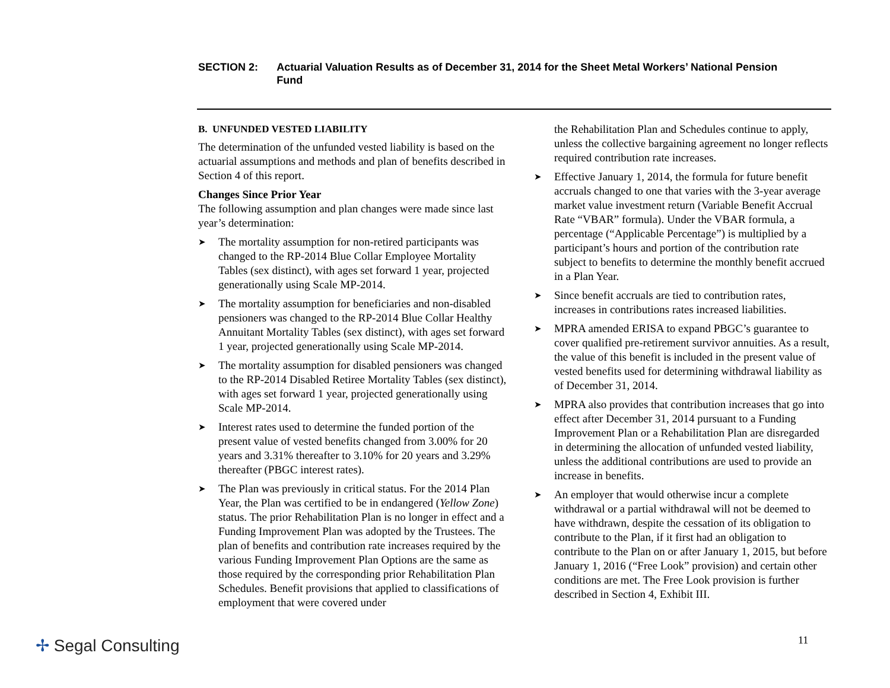SECTION 2: Actuarial Valuation Results as of December 31, 2014 for the Sheet Metal Workers’ National Pension Fund
B. UNFUNDED VESTED LIABILITY
The determination of the unfunded vested liability is based on the actuarial assumptions and methods and plan of benefits described in Section 4 of this report.
Changes Since Prior Year
The following assumption and plan changes were made since last year’s determination:
➤ The mortality assumption for non-retired participants was changed to the RP-2014 Blue Collar Employee Mortality Tables (sex distinct), with ages set forward 1 year, projected generationally using Scale MP-2014.
➤ The mortality assumption for beneficiaries and non-disabled pensioners was changed to the RP-2014 Blue Collar Healthy Annuitant Mortality Tables (sex distinct), with ages set forward 1 year, projected generationally using Scale MP-2014.
➤ The mortality assumption for disabled pensioners was changed to the RP-2014 Disabled Retiree Mortality Tables (sex distinct), with ages set forward 1 year, projected generationally using Scale MP-2014.
➤ Interest rates used to determine the funded portion of the present value of vested benefits changed from 3.00% for 20 years and 3.31% thereafter to 3.10% for 20 years and 3.29% thereafter (PBGC interest rates).
➤ The Plan was previously in critical status. For the 2014 Plan Year, the Plan was certified to be in endangered (Yellow Zone) status. The prior Rehabilitation Plan is no longer in effect and a Funding Improvement Plan was adopted by the Trustees. The plan of benefits and contribution rate increases required by the various Funding Improvement Plan Options are the same as those required by the corresponding prior Rehabilitation Plan Schedules. Benefit provisions that applied to classifications of employment that were covered under
the Rehabilitation Plan and Schedules continue to apply, unless the collective bargaining agreement no longer reflects required contribution rate increases.
➤ Effective January 1, 2014, the formula for future benefit accruals changed to one that varies with the 3-year average market value investment return (Variable Benefit Accrual Rate “VBAR” formula). Under the VBAR formula, a percentage (“Applicable Percentage”) is multiplied by a participant’s hours and portion of the contribution rate subject to benefits to determine the monthly benefit accrued in a Plan Year.
➤ Since benefit accruals are tied to contribution rates, increases in contributions rates increased liabilities.
➤ MPRA amended ERISA to expand PBGC’s guarantee to cover qualified pre-retirement survivor annuities. As a result, the value of this benefit is included in the present value of vested benefits used for determining withdrawal liability as of December 31, 2014.
➤ MPRA also provides that contribution increases that go into effect after December 31, 2014 pursuant to a Funding Improvement Plan or a Rehabilitation Plan are disregarded in determining the allocation of unfunded vested liability, unless the additional contributions are used to provide an increase in benefits.
➤ An employer that would otherwise incur a complete withdrawal or a partial withdrawal will not be deemed to have withdrawn, despite the cessation of its obligation to contribute to the Plan, if it first had an obligation to contribute to the Plan on or after January 1, 2015, but before January 1, 2016 (“Free Look” provision) and certain other conditions are met. The Free Look provision is further described in Section 4, Exhibit III.
✢ Segal Consulting 11